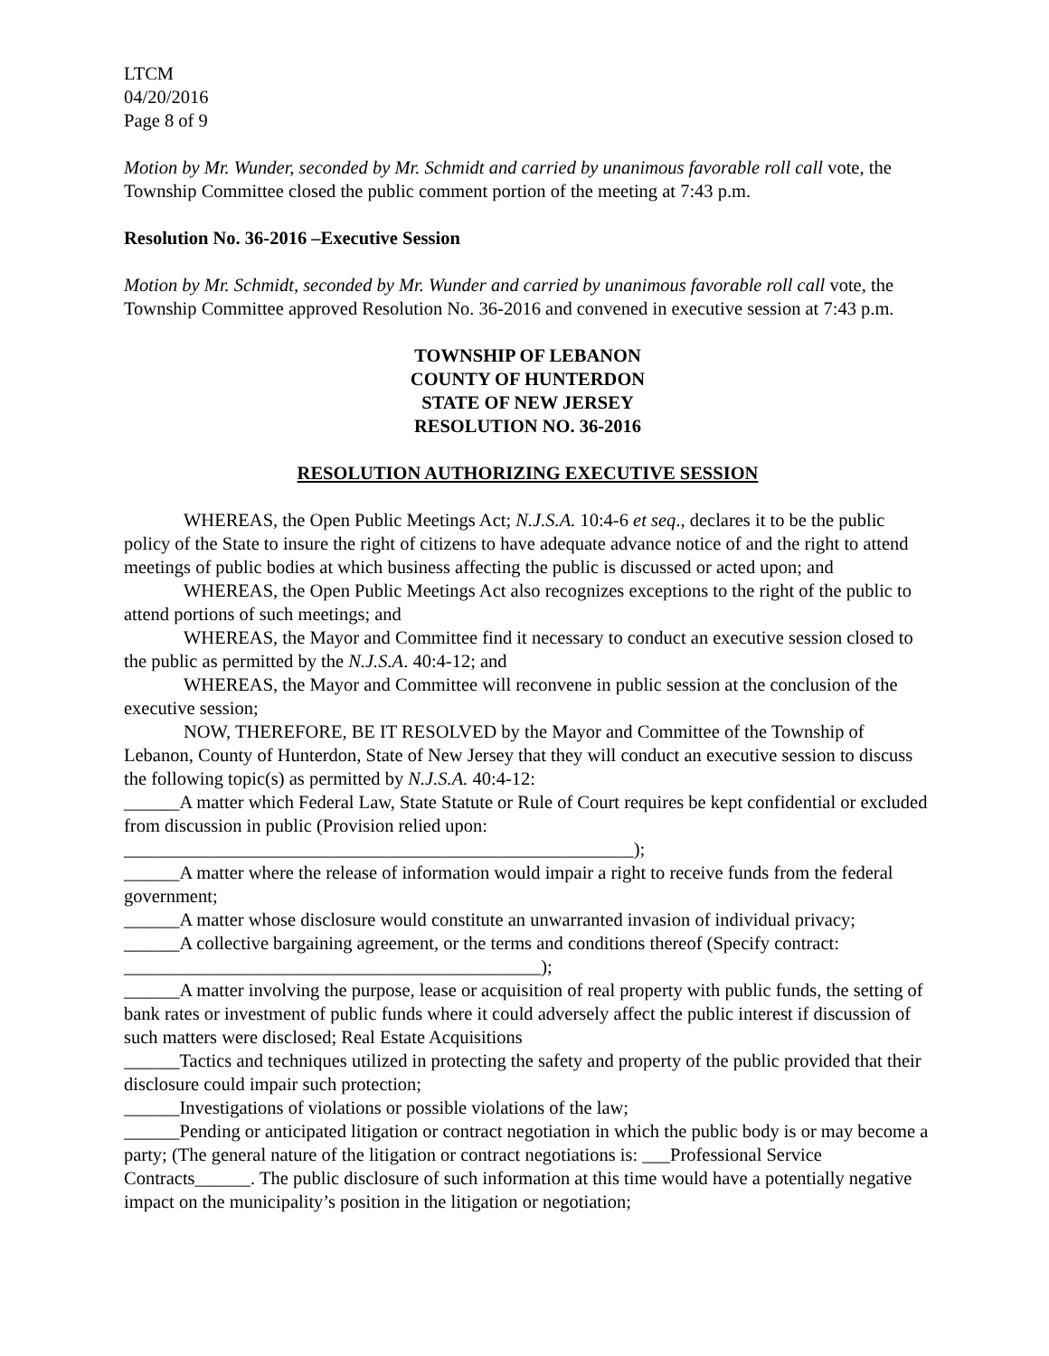LTCM
04/20/2016
Page 8 of 9
Motion by Mr. Wunder, seconded by Mr. Schmidt and carried by unanimous favorable roll call vote, the Township Committee closed the public comment portion of the meeting at 7:43 p.m.
Resolution No. 36-2016 –Executive Session
Motion by Mr. Schmidt, seconded by Mr. Wunder and carried by unanimous favorable roll call vote, the Township Committee approved Resolution No. 36-2016 and convened in executive session at 7:43 p.m.
TOWNSHIP OF LEBANON
COUNTY OF HUNTERDON
STATE OF NEW JERSEY
RESOLUTION NO. 36-2016
RESOLUTION AUTHORIZING EXECUTIVE SESSION
WHEREAS, the Open Public Meetings Act; N.J.S.A. 10:4-6 et seq., declares it to be the public policy of the State to insure the right of citizens to have adequate advance notice of and the right to attend meetings of public bodies at which business affecting the public is discussed or acted upon; and
WHEREAS, the Open Public Meetings Act also recognizes exceptions to the right of the public to attend portions of such meetings; and
WHEREAS, the Mayor and Committee find it necessary to conduct an executive session closed to the public as permitted by the N.J.S.A. 40:4-12; and
WHEREAS, the Mayor and Committee will reconvene in public session at the conclusion of the executive session;
NOW, THEREFORE, BE IT RESOLVED by the Mayor and Committee of the Township of Lebanon, County of Hunterdon, State of New Jersey that they will conduct an executive session to discuss the following topic(s) as permitted by N.J.S.A. 40:4-12:
______A matter which Federal Law, State Statute or Rule of Court requires be kept confidential or excluded from discussion in public (Provision relied upon: _______________________________________________________);
______A matter where the release of information would impair a right to receive funds from the federal government;
______A matter whose disclosure would constitute an unwarranted invasion of individual privacy;
______A collective bargaining agreement, or the terms and conditions thereof (Specify contract: _____________________________________________);
______A matter involving the purpose, lease or acquisition of real property with public funds, the setting of bank rates or investment of public funds where it could adversely affect the public interest if discussion of such matters were disclosed; Real Estate Acquisitions
______Tactics and techniques utilized in protecting the safety and property of the public provided that their disclosure could impair such protection;
______Investigations of violations or possible violations of the law;
______Pending or anticipated litigation or contract negotiation in which the public body is or may become a party; (The general nature of the litigation or contract negotiations is: ___Professional Service Contracts______. The public disclosure of such information at this time would have a potentially negative impact on the municipality’s position in the litigation or negotiation;